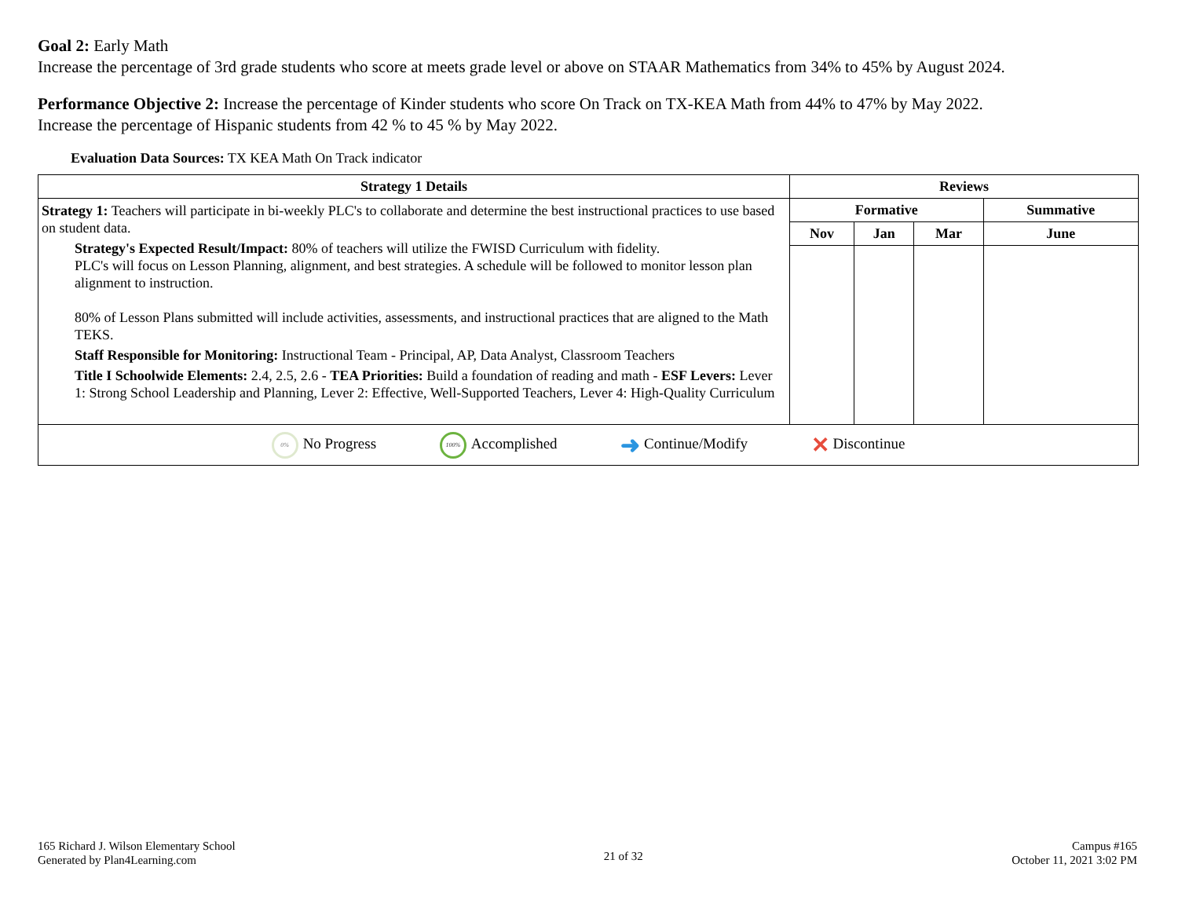Goal 2: Early Math
Increase the percentage of 3rd grade students who score at meets grade level or above on STAAR Mathematics from 34% to 45% by August 2024.
Performance Objective 2: Increase the percentage of Kinder students who score On Track on TX-KEA Math from 44% to 47% by May 2022.
Increase the percentage of Hispanic students from 42 % to 45 % by May 2022.
Evaluation Data Sources: TX KEA Math On Track indicator
| Strategy 1 Details | Reviews | | | |
| --- | --- | --- | --- | --- |
| Strategy 1: Teachers will participate in bi-weekly PLC's to collaborate and determine the best instructional practices to use based on student data. Strategy's Expected Result/Impact: 80% of teachers will utilize the FWISD Curriculum with fidelity. PLC's will focus on Lesson Planning, alignment, and best strategies. A schedule will be followed to monitor lesson plan alignment to instruction. 80% of Lesson Plans submitted will include activities, assessments, and instructional practices that are aligned to the Math TEKS. Staff Responsible for Monitoring: Instructional Team - Principal, AP, Data Analyst, Classroom Teachers Title I Schoolwide Elements: 2.4, 2.5, 2.6 - TEA Priorities: Build a foundation of reading and math - ESF Levers: Lever 1: Strong School Leadership and Planning, Lever 2: Effective, Well-Supported Teachers, Lever 4: High-Quality Curriculum | Formative | | | Summative |
| | Nov | Jan | Mar | June |
| 0% No Progress 100% Accomplished ➜ Continue/Modify ✕ Discontinue | | | | |
165 Richard J. Wilson Elementary School
Generated by Plan4Learning.com
21 of 32
Campus #165
October 11, 2021 3:02 PM